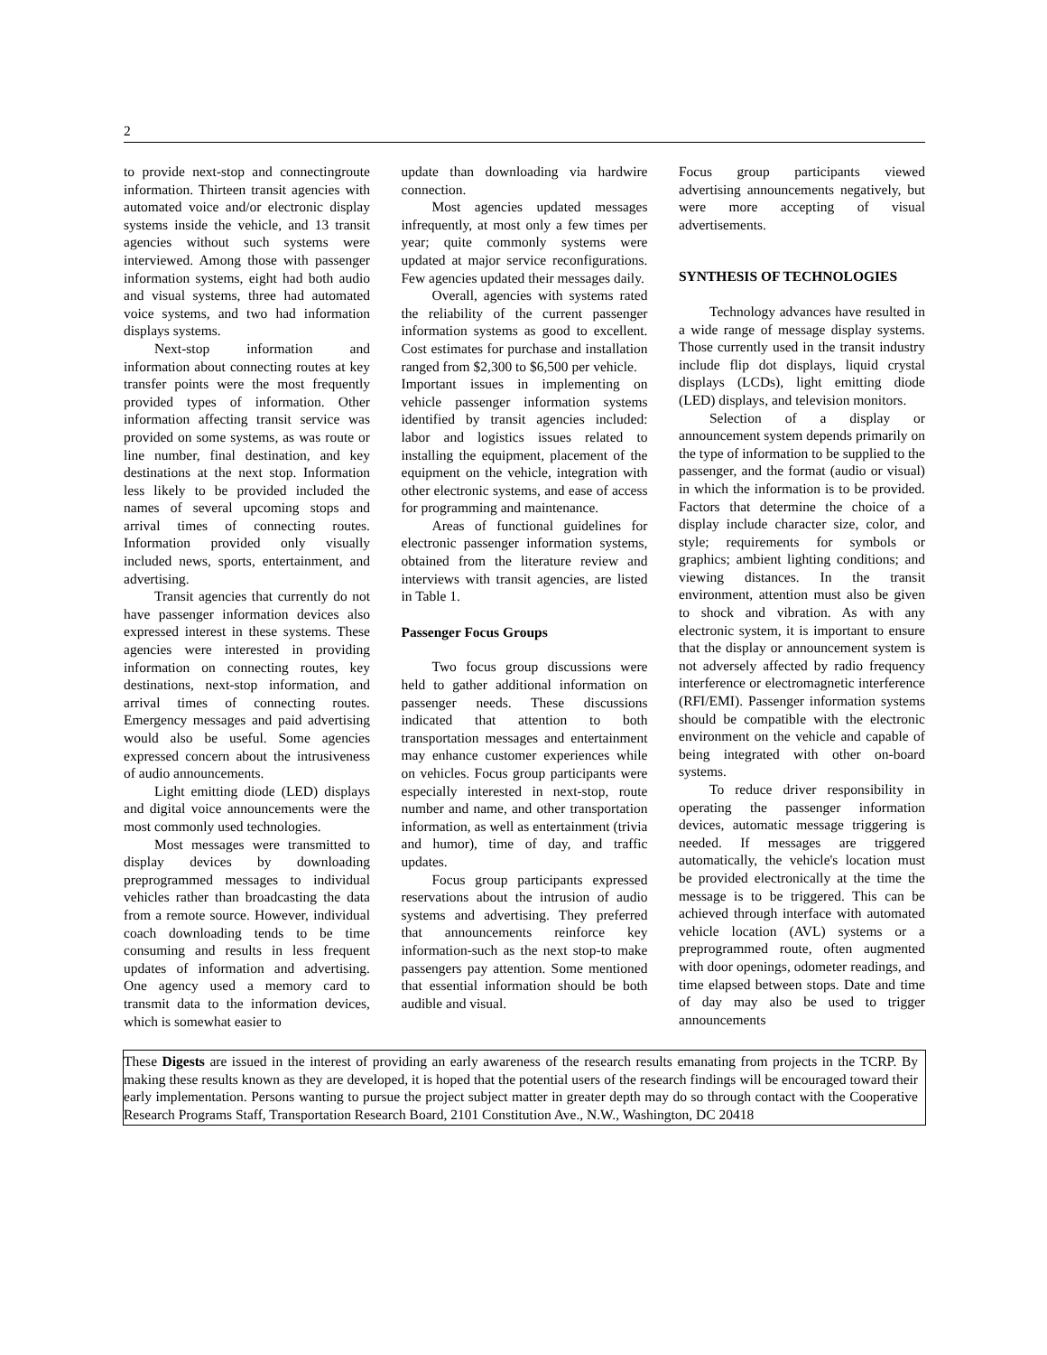2
to provide next-stop and connectingroute information. Thirteen transit agencies with automated voice and/or electronic display systems inside the vehicle, and 13 transit agencies without such systems were interviewed. Among those with passenger information systems, eight had both audio and visual systems, three had automated voice systems, and two had information displays systems.
Next-stop information and information about connecting routes at key transfer points were the most frequently provided types of information. Other information affecting transit service was provided on some systems, as was route or line number, final destination, and key destinations at the next stop. Information less likely to be provided included the names of several upcoming stops and arrival times of connecting routes. Information provided only visually included news, sports, entertainment, and advertising.
Transit agencies that currently do not have passenger information devices also expressed interest in these systems. These agencies were interested in providing information on connecting routes, key destinations, next-stop information, and arrival times of connecting routes. Emergency messages and paid advertising would also be useful. Some agencies expressed concern about the intrusiveness of audio announcements.
Light emitting diode (LED) displays and digital voice announcements were the most commonly used technologies.
Most messages were transmitted to display devices by downloading preprogrammed messages to individual vehicles rather than broadcasting the data from a remote source. However, individual coach downloading tends to be time consuming and results in less frequent updates of information and advertising. One agency used a memory card to transmit data to the information devices, which is somewhat easier to
update than downloading via hardwire connection.
Most agencies updated messages infrequently, at most only a few times per year; quite commonly systems were updated at major service reconfigurations. Few agencies updated their messages daily.
Overall, agencies with systems rated the reliability of the current passenger information systems as good to excellent. Cost estimates for purchase and installation ranged from $2,300 to $6,500 per vehicle.
Important issues in implementing on vehicle passenger information systems identified by transit agencies included: labor and logistics issues related to installing the equipment, placement of the equipment on the vehicle, integration with other electronic systems, and ease of access for programming and maintenance.
Areas of functional guidelines for electronic passenger information systems, obtained from the literature review and interviews with transit agencies, are listed in Table 1.
Passenger Focus Groups
Two focus group discussions were held to gather additional information on passenger needs. These discussions indicated that attention to both transportation messages and entertainment may enhance customer experiences while on vehicles. Focus group participants were especially interested in next-stop, route number and name, and other transportation information, as well as entertainment (trivia and humor), time of day, and traffic updates.
Focus group participants expressed reservations about the intrusion of audio systems and advertising. They preferred that announcements reinforce key information-such as the next stop-to make passengers pay attention. Some mentioned that essential information should be both audible and visual.
Focus group participants viewed advertising announcements negatively, but were more accepting of visual advertisements.
SYNTHESIS OF TECHNOLOGIES
Technology advances have resulted in a wide range of message display systems. Those currently used in the transit industry include flip dot displays, liquid crystal displays (LCDs), light emitting diode (LED) displays, and television monitors.
Selection of a display or announcement system depends primarily on the type of information to be supplied to the passenger, and the format (audio or visual) in which the information is to be provided. Factors that determine the choice of a display include character size, color, and style; requirements for symbols or graphics; ambient lighting conditions; and viewing distances. In the transit environment, attention must also be given to shock and vibration. As with any electronic system, it is important to ensure that the display or announcement system is not adversely affected by radio frequency interference or electromagnetic interference (RFI/EMI). Passenger information systems should be compatible with the electronic environment on the vehicle and capable of being integrated with other on-board systems.
To reduce driver responsibility in operating the passenger information devices, automatic message triggering is needed. If messages are triggered automatically, the vehicle's location must be provided electronically at the time the message is to be triggered. This can be achieved through interface with automated vehicle location (AVL) systems or a preprogrammed route, often augmented with door openings, odometer readings, and time elapsed between stops. Date and time of day may also be used to trigger announcements
These Digests are issued in the interest of providing an early awareness of the research results emanating from projects in the TCRP. By making these results known as they are developed, it is hoped that the potential users of the research findings will be encouraged toward their early implementation. Persons wanting to pursue the project subject matter in greater depth may do so through contact with the Cooperative Research Programs Staff, Transportation Research Board, 2101 Constitution Ave., N.W., Washington, DC 20418